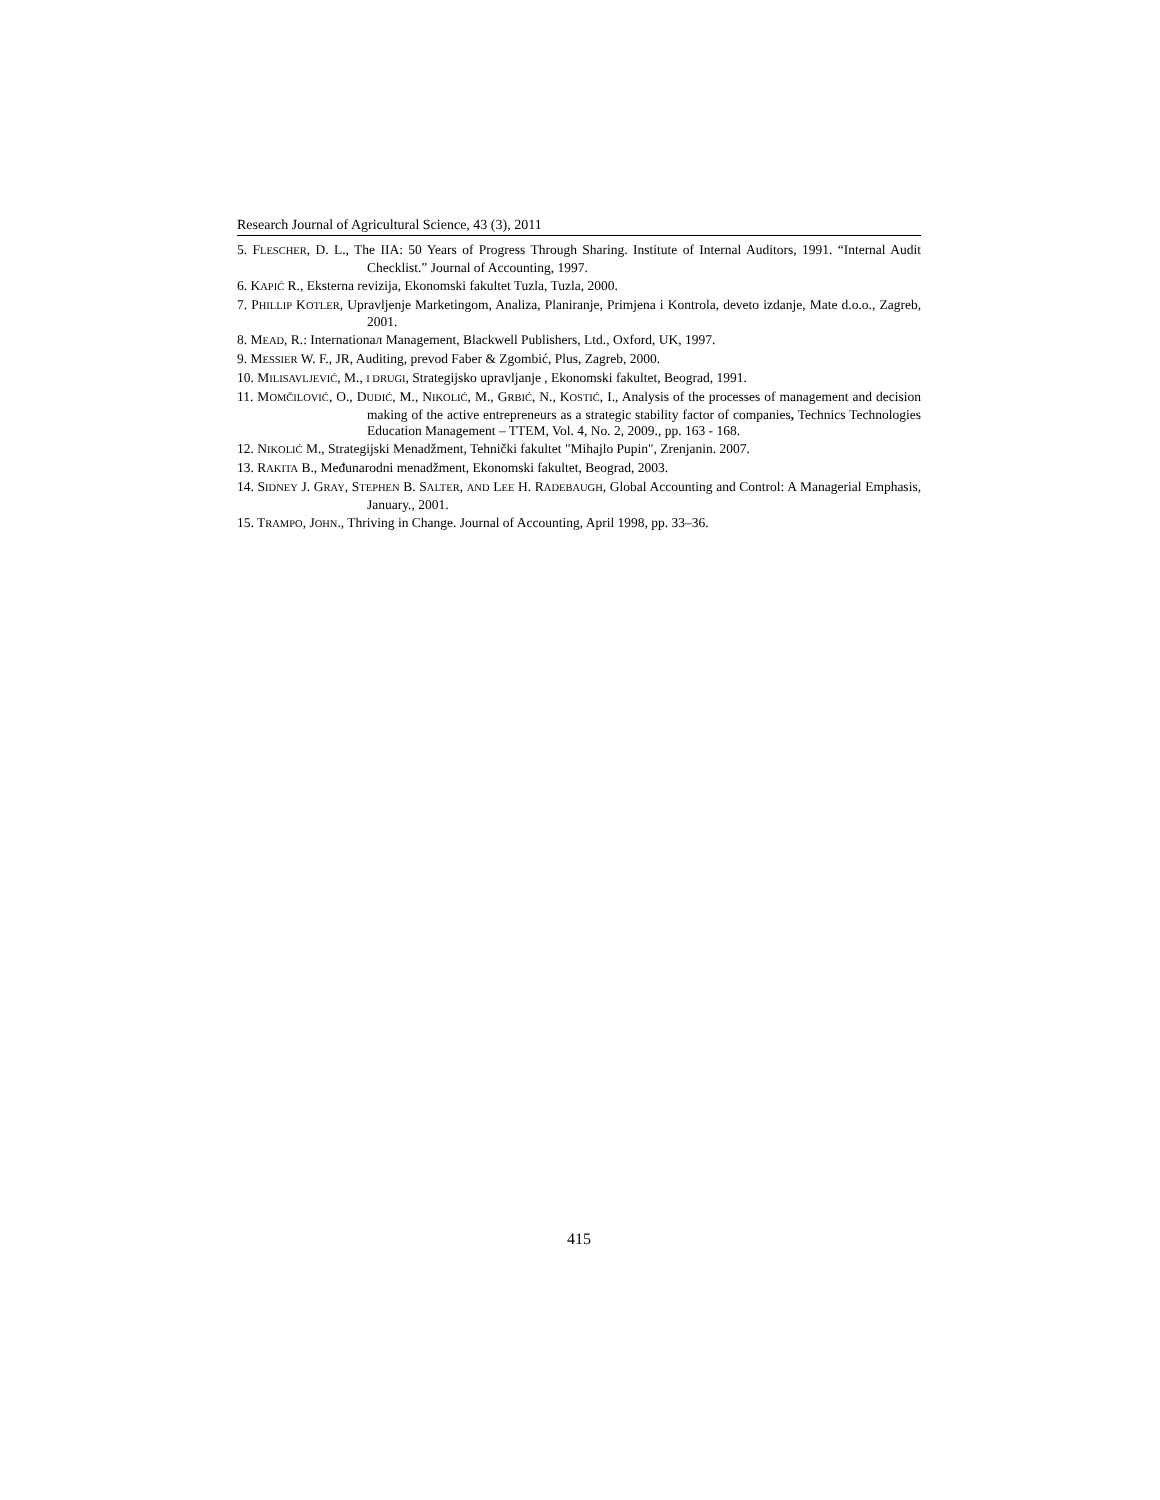Research Journal of Agricultural Science, 43 (3), 2011
5. FLESCHER, D. L., The IIA: 50 Years of Progress Through Sharing. Institute of Internal Auditors, 1991. “Internal Audit Checklist.” Journal of Accounting, 1997.
6. KAPIĆ R., Eksterna revizija, Ekonomski fakultet Tuzla, Tuzla, 2000.
7. PHILLIP KOTLER, Upravljenje Marketingom, Analiza, Planiranje, Primjena i Kontrola, deveto izdanje, Mate d.o.o., Zagreb, 2001.
8. MEAD, R.: Internationaл Management, Blackwell Publishers, Ltd., Oxford, UK, 1997.
9. MESSIER W. F., JR, Auditing, prevod Faber & Zgombić, Plus, Zagreb, 2000.
10. MILISAVLJEVIĆ, M., I DRUGI, Strategijsko upravljanje , Ekonomski fakultet, Beograd, 1991.
11. MOMČILOVIĆ, O., DUDIĆ, M., NIKOLIĆ, M., GRBIĆ, N., KOSTIĆ, I., Analysis of the processes of management and decision making of the active entrepreneurs as a strategic stability factor of companies, Technics Technologies Education Management – TTEM, Vol. 4, No. 2, 2009., pp. 163 - 168.
12. NIKOLIĆ M., Strategijski Menadžment, Tehnički fakultet "Mihajlo Pupin", Zrenjanin. 2007.
13. RAKITA B., Međunarodni menadžment, Ekonomski fakultet, Beograd, 2003.
14. SIDNEY J. GRAY, STEPHEN B. SALTER, AND LEE H. RADEBAUGH, Global Accounting and Control: A Managerial Emphasis, January., 2001.
15. TRAMPO, JOHN., Thriving in Change. Journal of Accounting, April 1998, pp. 33–36.
415